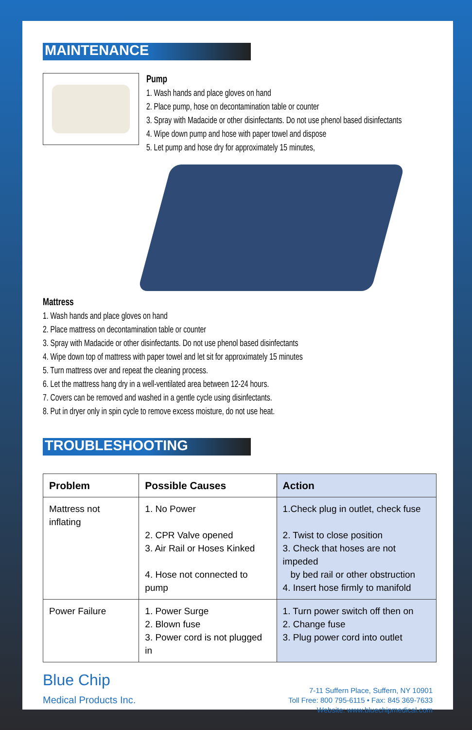MAINTENANCE
Pump
1. Wash hands and place gloves on hand
2. Place pump, hose on decontamination table or counter
3. Spray with Madacide or other disinfectants. Do not use phenol based disinfectants
4. Wipe down pump and hose with paper towel and dispose
5. Let pump and hose dry for approximately 15 minutes,
Mattress
1. Wash hands and place gloves on hand
2. Place mattress on decontamination table or counter
3. Spray with Madacide or other disinfectants. Do not use phenol based disinfectants
4. Wipe down top of mattress with paper towel and let sit for approximately 15 minutes
5. Turn mattress over and repeat the cleaning process.
6. Let the mattress hang dry in a well-ventilated area between 12-24 hours.
7. Covers can be removed and washed in a gentle cycle using disinfectants.
8. Put in dryer only in spin cycle to remove excess moisture, do not use heat.
TROUBLESHOOTING
| Problem | Possible Causes | Action |
| --- | --- | --- |
| Mattress not inflating | 1. No Power 2. CPR Valve opened 3. Air Rail or Hoses Kinked 4. Hose not connected to pump | 1.Check plug in outlet, check fuse 2. Twist to close position 3. Check that hoses are not impeded by bed rail or other obstruction 4. Insert hose firmly to manifold |
| Power Failure | 1. Power Surge 2. Blown fuse 3. Power cord is not plugged in | 1. Turn power switch off then on 2. Change fuse 3. Plug power cord into outlet |
Blue Chip
Medical Products Inc.
7-11 Suffern Place, Suffern, NY 10901
Toll Free: 800 795-6115 • Fax: 845 369-7633
Website: www.bluechipmedical.com